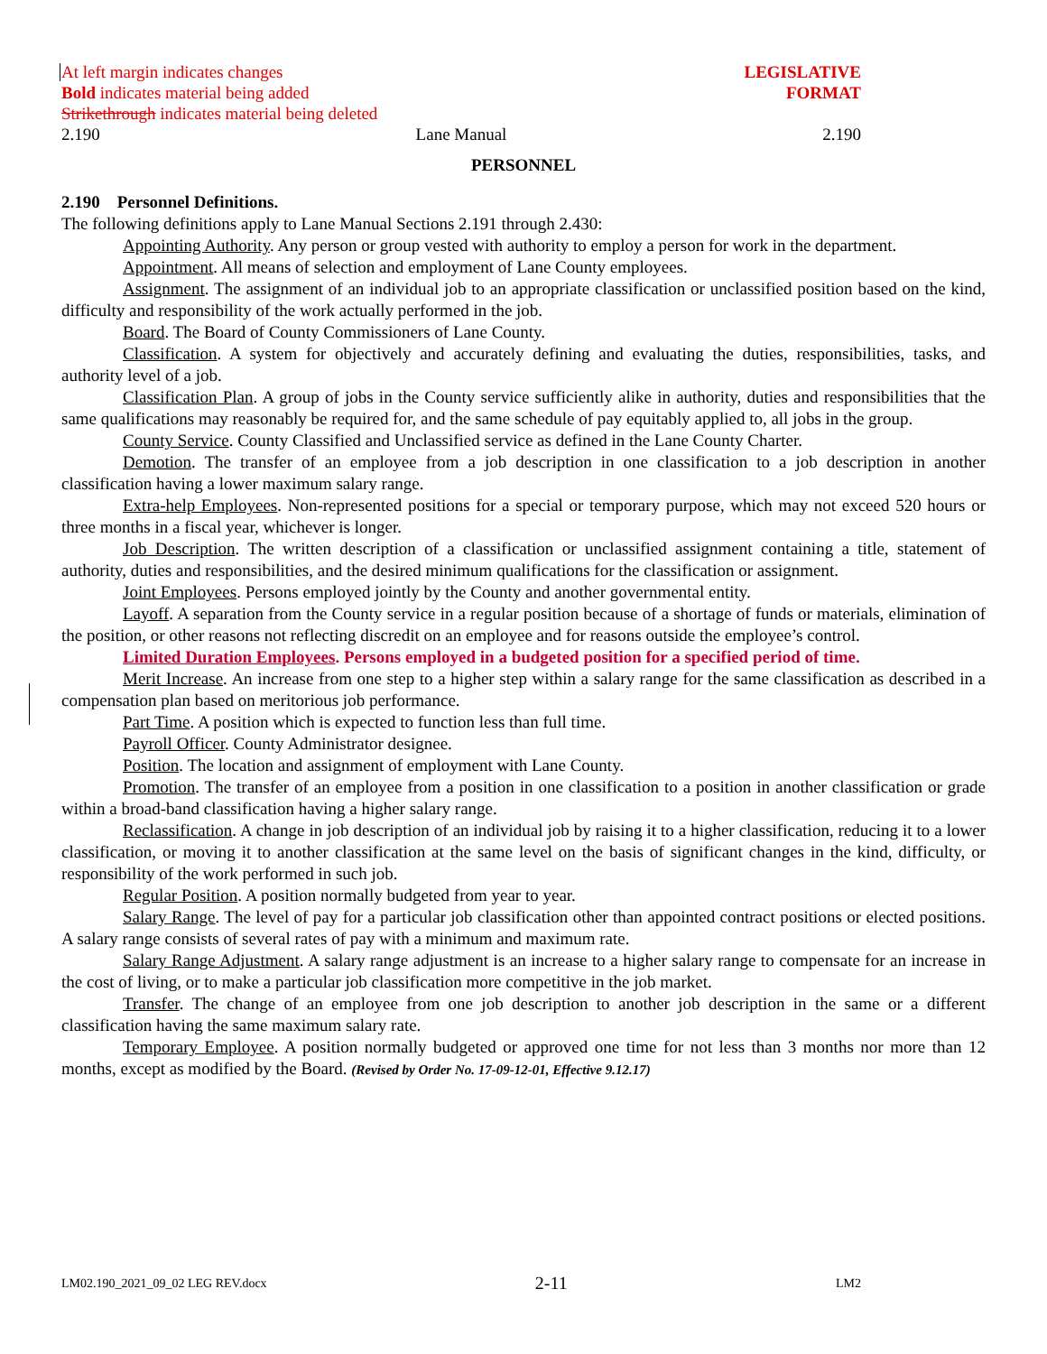At left margin indicates changes
Bold indicates material being added
Strikethrough indicates material being deleted
LEGISLATIVE
FORMAT
2.190 Lane Manual 2.190
PERSONNEL
2.190 Personnel Definitions.
The following definitions apply to Lane Manual Sections 2.191 through 2.430:
Appointing Authority. Any person or group vested with authority to employ a person for work in the department.
Appointment. All means of selection and employment of Lane County employees.
Assignment. The assignment of an individual job to an appropriate classification or unclassified position based on the kind, difficulty and responsibility of the work actually performed in the job.
Board. The Board of County Commissioners of Lane County.
Classification. A system for objectively and accurately defining and evaluating the duties, responsibilities, tasks, and authority level of a job.
Classification Plan. A group of jobs in the County service sufficiently alike in authority, duties and responsibilities that the same qualifications may reasonably be required for, and the same schedule of pay equitably applied to, all jobs in the group.
County Service. County Classified and Unclassified service as defined in the Lane County Charter.
Demotion. The transfer of an employee from a job description in one classification to a job description in another classification having a lower maximum salary range.
Extra-help Employees. Non-represented positions for a special or temporary purpose, which may not exceed 520 hours or three months in a fiscal year, whichever is longer.
Job Description. The written description of a classification or unclassified assignment containing a title, statement of authority, duties and responsibilities, and the desired minimum qualifications for the classification or assignment.
Joint Employees. Persons employed jointly by the County and another governmental entity.
Layoff. A separation from the County service in a regular position because of a shortage of funds or materials, elimination of the position, or other reasons not reflecting discredit on an employee and for reasons outside the employee’s control.
Limited Duration Employees. Persons employed in a budgeted position for a specified period of time.
Merit Increase. An increase from one step to a higher step within a salary range for the same classification as described in a compensation plan based on meritorious job performance.
Part Time. A position which is expected to function less than full time.
Payroll Officer. County Administrator designee.
Position. The location and assignment of employment with Lane County.
Promotion. The transfer of an employee from a position in one classification to a position in another classification or grade within a broad-band classification having a higher salary range.
Reclassification. A change in job description of an individual job by raising it to a higher classification, reducing it to a lower classification, or moving it to another classification at the same level on the basis of significant changes in the kind, difficulty, or responsibility of the work performed in such job.
Regular Position. A position normally budgeted from year to year.
Salary Range. The level of pay for a particular job classification other than appointed contract positions or elected positions. A salary range consists of several rates of pay with a minimum and maximum rate.
Salary Range Adjustment. A salary range adjustment is an increase to a higher salary range to compensate for an increase in the cost of living, or to make a particular job classification more competitive in the job market.
Transfer. The change of an employee from one job description to another job description in the same or a different classification having the same maximum salary rate.
Temporary Employee. A position normally budgeted or approved one time for not less than 3 months nor more than 12 months, except as modified by the Board. (Revised by Order No. 17-09-12-01, Effective 9.12.17)
LM02.190_2021_09_02 LEG REV.docx 2-11 LM2